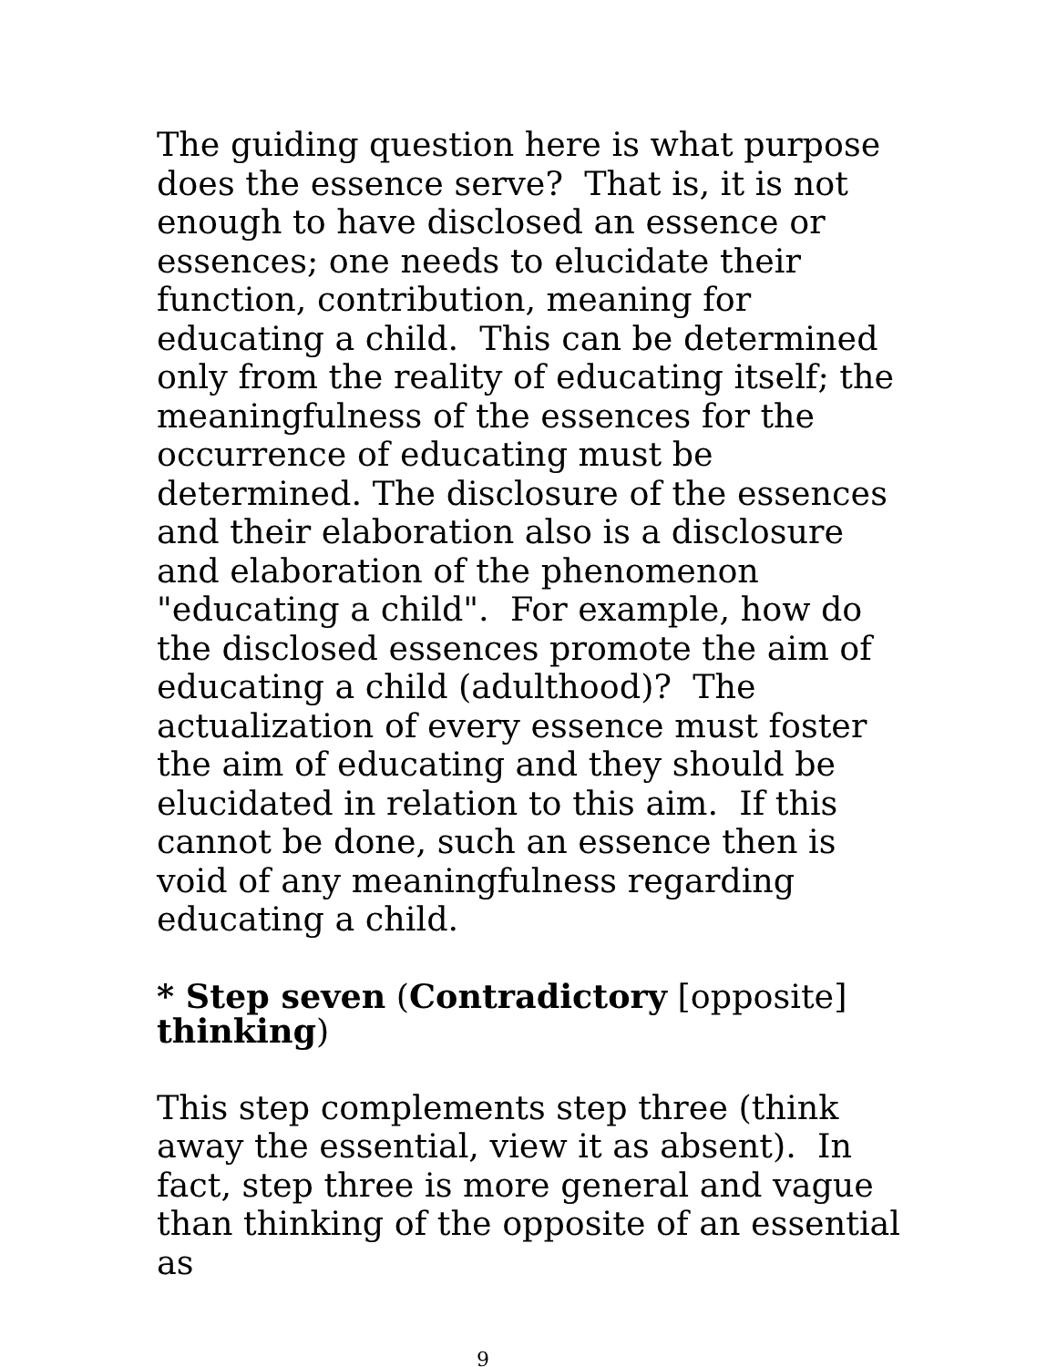The guiding question here is what purpose does the essence serve? That is, it is not enough to have disclosed an essence or essences; one needs to elucidate their function, contribution, meaning for educating a child. This can be determined only from the reality of educating itself; the meaningfulness of the essences for the occurrence of educating must be determined. The disclosure of the essences and their elaboration also is a disclosure and elaboration of the phenomenon "educating a child". For example, how do the disclosed essences promote the aim of educating a child (adulthood)? The actualization of every essence must foster the aim of educating and they should be elucidated in relation to this aim. If this cannot be done, such an essence then is void of any meaningfulness regarding educating a child.
* Step seven (Contradictory [opposite] thinking)
This step complements step three (think away the essential, view it as absent). In fact, step three is more general and vague than thinking of the opposite of an essential as
9